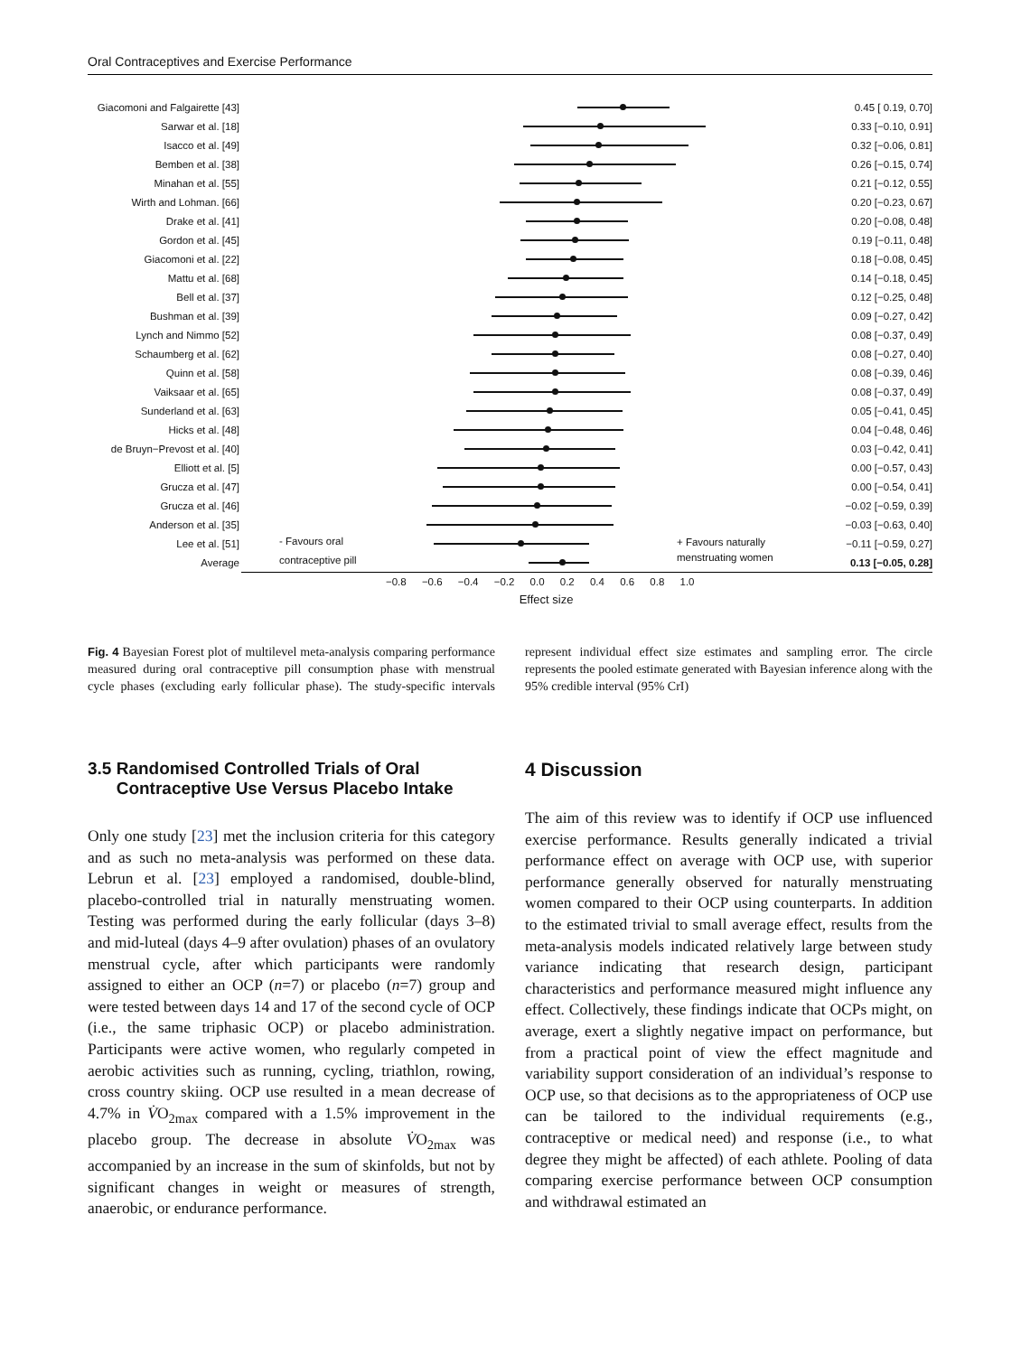Oral Contraceptives and Exercise Performance
Giacomoni and Falgairette [43] 0.45 [ 0.19, 0.70]
Sarwar et al. [18] 0.33 [−0.10, 0.91]
Isacco et al. [49] 0.32 [−0.06, 0.81]
Bemben et al. [38] 0.26 [−0.15, 0.74]
Minahan et al. [55] 0.21 [−0.12, 0.55]
Wirth and Lohman. [66] 0.20 [−0.23, 0.67]
Drake et al. [41] 0.20 [−0.08, 0.48]
Gordon et al. [45] 0.19 [−0.11, 0.48]
Giacomoni et al. [22] 0.18 [−0.08, 0.45]
Mattu et al. [68] 0.14 [−0.18, 0.45]
Bell et al. [37] 0.12 [−0.25, 0.48]
Bushman et al. [39] 0.09 [−0.27, 0.42]
Lynch and Nimmo [52] 0.08 [−0.37, 0.49]
Schaumberg et al. [62] 0.08 [−0.27, 0.40]
Quinn et al. [58] 0.08 [−0.39, 0.46]
Vaiksaar et al. [65] 0.08 [−0.37, 0.49]
Sunderland et al. [63] 0.05 [−0.41, 0.45]
Hicks et al. [48] 0.04 [−0.48, 0.46]
de Bruyn−Prevost et al. [40] 0.03 [−0.42, 0.41]
Elliott et al. [5] 0.00 [−0.57, 0.43]
Grucza et al. [47] 0.00 [−0.54, 0.41]
Grucza et al. [46] −0.02 [−0.59, 0.39]
Anderson et al. [35] −0.03 [−0.63, 0.40]
Lee et al. [51]
- Favours oral + Favours naturally
−0.11 [−0.59, 0.27]
Average
contraceptive pill menstruating women
0.13 [−0.05, 0.28]
−0.8 −0.6 −0.4 −0.2 0.0 0.2 0.4 0.6 0.8 1.0
Effect size
Fig. 4 Bayesian Forest plot of multilevel meta-analysis comparing performance measured during oral contraceptive pill consumption phase with menstrual cycle phases (excluding early follicular phase). The study-specific intervals represent individual effect size estimates and sampling error. The circle represents the pooled estimate generated with Bayesian inference along with the 95% credible interval (95% CrI)
3.5 Randomised Controlled Trials of Oral
Contraceptive Use Versus Placebo Intake
Only one study [23] met the inclusion criteria for this category and as such no meta-analysis was performed on these data. Lebrun et al. [23] employed a randomised, double-blind, placebo-controlled trial in naturally menstruating women. Testing was performed during the early follicular (days 3–8) and mid-luteal (days 4–9 after ovulation) phases of an ovulatory menstrual cycle, after which participants were randomly assigned to either an OCP (n=7) or placebo (n=7) group and were tested between days 14 and 17 of the second cycle of OCP (i.e., the same triphasic OCP) or placebo administration. Participants were active women, who regularly competed in aerobic activities such as running, cycling, triathlon, rowing, cross country skiing. OCP use resulted in a mean decrease of 4.7% in V̇O<sub>2max</sub> compared with a 1.5% improvement in the placebo group. The decrease in absolute V̇O<sub>2max</sub> was accompanied by an increase in the sum of skinfolds, but not by significant changes in weight or measures of strength, anaerobic, or endurance performance.
4 Discussion
The aim of this review was to identify if OCP use influenced exercise performance. Results generally indicated a trivial performance effect on average with OCP use, with superior performance generally observed for naturally menstruating women compared to their OCP using counterparts. In addition to the estimated trivial to small average effect, results from the meta-analysis models indicated relatively large between study variance indicating that research design, participant characteristics and performance measured might influence any effect. Collectively, these findings indicate that OCPs might, on average, exert a slightly negative impact on performance, but from a practical point of view the effect magnitude and variability support consideration of an individual’s response to OCP use, so that decisions as to the appropriateness of OCP use can be tailored to the individual requirements (e.g., contraceptive or medical need) and response (i.e., to what degree they might be affected) of each athlete. Pooling of data comparing exercise performance between OCP consumption and withdrawal estimated an